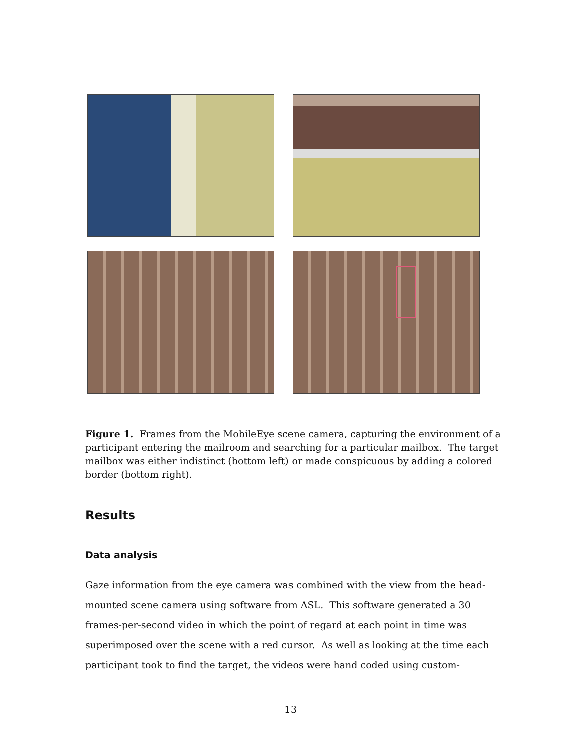Figure 1. Frames from the MobileEye scene camera, capturing the environment of a participant entering the mailroom and searching for a particular mailbox. The target mailbox was either indistinct (bottom left) or made conspicuous by adding a colored border (bottom right).
Results
Data analysis
Gaze information from the eye camera was combined with the view from the head-mounted scene camera using software from ASL. This software generated a 30 frames-per-second video in which the point of regard at each point in time was superimposed over the scene with a red cursor. As well as looking at the time each participant took to find the target, the videos were hand coded using custom-
13